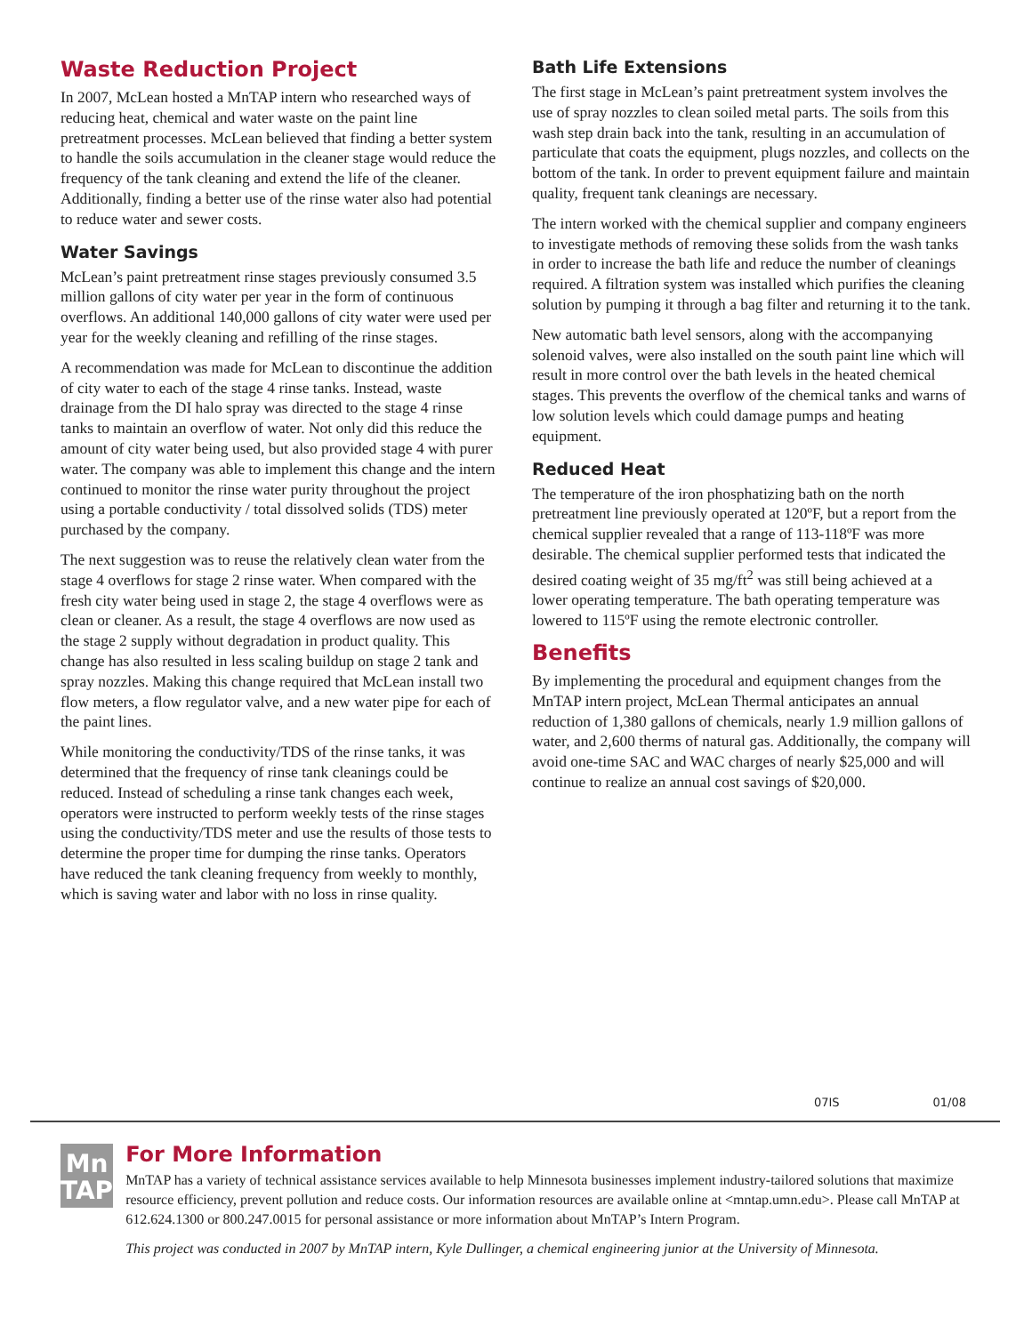Waste Reduction Project
In 2007, McLean hosted a MnTAP intern who researched ways of reducing heat, chemical and water waste on the paint line pretreatment processes. McLean believed that finding a better system to handle the soils accumulation in the cleaner stage would reduce the frequency of the tank cleaning and extend the life of the cleaner. Additionally, finding a better use of the rinse water also had potential to reduce water and sewer costs.
Water Savings
McLean’s paint pretreatment rinse stages previously consumed 3.5 million gallons of city water per year in the form of continuous overflows. An additional 140,000 gallons of city water were used per year for the weekly cleaning and refilling of the rinse stages.
A recommendation was made for McLean to discontinue the addition of city water to each of the stage 4 rinse tanks. Instead, waste drainage from the DI halo spray was directed to the stage 4 rinse tanks to maintain an overflow of water. Not only did this reduce the amount of city water being used, but also provided stage 4 with purer water. The company was able to implement this change and the intern continued to monitor the rinse water purity throughout the project using a portable conductivity / total dissolved solids (TDS) meter purchased by the company.
The next suggestion was to reuse the relatively clean water from the stage 4 overflows for stage 2 rinse water. When compared with the fresh city water being used in stage 2, the stage 4 overflows were as clean or cleaner. As a result, the stage 4 overflows are now used as the stage 2 supply without degradation in product quality. This change has also resulted in less scaling buildup on stage 2 tank and spray nozzles. Making this change required that McLean install two flow meters, a flow regulator valve, and a new water pipe for each of the paint lines.
While monitoring the conductivity/TDS of the rinse tanks, it was determined that the frequency of rinse tank cleanings could be reduced. Instead of scheduling a rinse tank changes each week, operators were instructed to perform weekly tests of the rinse stages using the conductivity/TDS meter and use the results of those tests to determine the proper time for dumping the rinse tanks. Operators have reduced the tank cleaning frequency from weekly to monthly, which is saving water and labor with no loss in rinse quality.
Bath Life Extensions
The first stage in McLean’s paint pretreatment system involves the use of spray nozzles to clean soiled metal parts. The soils from this wash step drain back into the tank, resulting in an accumulation of particulate that coats the equipment, plugs nozzles, and collects on the bottom of the tank. In order to prevent equipment failure and maintain quality, frequent tank cleanings are necessary.
The intern worked with the chemical supplier and company engineers to investigate methods of removing these solids from the wash tanks in order to increase the bath life and reduce the number of cleanings required. A filtration system was installed which purifies the cleaning solution by pumping it through a bag filter and returning it to the tank.
New automatic bath level sensors, along with the accompanying solenoid valves, were also installed on the south paint line which will result in more control over the bath levels in the heated chemical stages. This prevents the overflow of the chemical tanks and warns of low solution levels which could damage pumps and heating equipment.
Reduced Heat
The temperature of the iron phosphatizing bath on the north pretreatment line previously operated at 120ºF, but a report from the chemical supplier revealed that a range of 113-118ºF was more desirable. The chemical supplier performed tests that indicated the desired coating weight of 35 mg/ft<sup>2</sup> was still being achieved at a lower operating temperature. The bath operating temperature was lowered to 115ºF using the remote electronic controller.
Benefits
By implementing the procedural and equipment changes from the MnTAP intern project, McLean Thermal anticipates an annual reduction of 1,380 gallons of chemicals, nearly 1.9 million gallons of water, and 2,600 therms of natural gas. Additionally, the company will avoid one-time SAC and WAC charges of nearly $25,000 and will continue to realize an annual cost savings of $20,000.
07IS 01/08
Mn
TAP
For More Information
MnTAP has a variety of technical assistance services available to help Minnesota businesses implement industry-tailored solutions that maximize resource efficiency, prevent pollution and reduce costs. Our information resources are available online at <mntap.umn.edu>. Please call MnTAP at 612.624.1300 or 800.247.0015 for personal assistance or more information about MnTAP’s Intern Program.
This project was conducted in 2007 by MnTAP intern, Kyle Dullinger, a chemical engineering junior at the University of Minnesota.